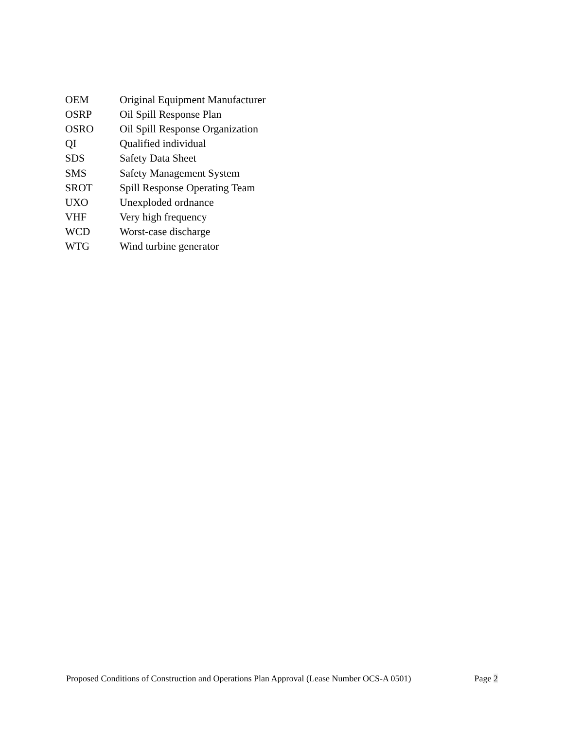| OEM | Original Equipment Manufacturer |
| OSRP | Oil Spill Response Plan |
| OSRO | Oil Spill Response Organization |
| QI | Qualified individual |
| SDS | Safety Data Sheet |
| SMS | Safety Management System |
| SROT | Spill Response Operating Team |
| UXO | Unexploded ordnance |
| VHF | Very high frequency |
| WCD | Worst-case discharge |
| WTG | Wind turbine generator |
Proposed Conditions of Construction and Operations Plan Approval (Lease Number OCS-A 0501) Page 2